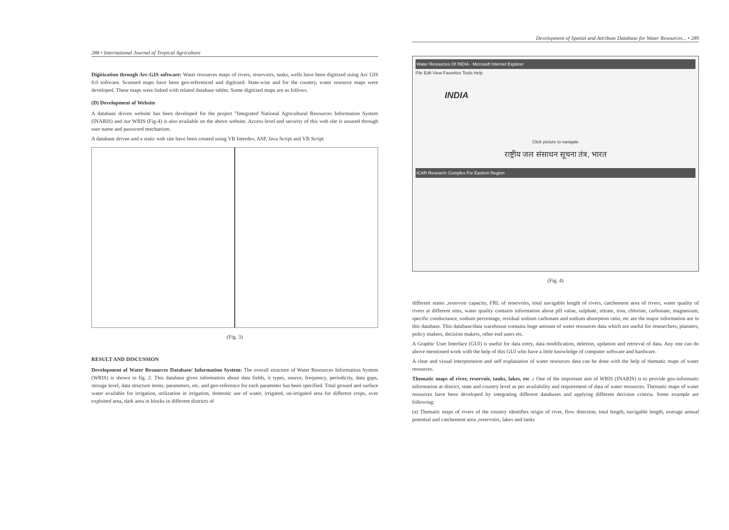288 • International Journal of Tropical Agriculture
Digitization through Arc-GIS software: Water resources maps of rivers, reservoirs, tanks, wells have been digitized using Arc GIS 8.0 software. Scanned maps have been geo-referenced and digitized. State-wise and for the country, water resource maps were developed. These maps were linked with related database tables. Some digitized maps are as follows.
(D) Development of Website
A database driven website has been developed for the project "Integrated National Agricultural Resources Information System (INARIS) and our WRIS (Fig-4) is also available on the above website. Access level and security of this web site is assured through user name and password mechanism.
A database driven and a static web site have been created using VB Interdev, ASP, Java Script and VB Script
(Fig. 3)
RESULT AND DISCUSSION
Development of Water Resources Database/ Information System: The overall structure of Water Resources Information System (WRIS) is shown in fig. 2. This database gives information about data fields, it types, source, frequency, periodicity, data gaps, storage level, data structure items, parameters, etc. and geo-reference for each parameter has been specified. Total ground and surface water available for irrigation, utilization in irrigation, domestic use of water, irrigated, un-irrigated area for different crops, over exploited area, dark area in blocks in different districts of
Development of Spatial and Attribute Database for Water Resources... • 289
Water Resources Of INDIA - Microsoft Internet Explorer
File Edit View Favorites Tools Help
INDIA
Click picture to navigate
राष्ट्रीय जल संसाधन सूचना तंत्र, भारत
ICAR Research Complex For Eastern Region
(Fig. 4)
different states ,reservoir capacity, FRL of reservoirs, total navigable length of rivers, catchement area of rivers, water quality of rivers at different sites, water quality contains information about pH value, sulphate, nitrate, iron, chlorine, carbonate, magnesium, specific conductance, sodium percentage, residual sodium carbonate and sodium absorption ratio, etc are the major information are in this database. This database/data warehouse contains huge amount of water resources data which are useful for researchers, planners, policy makers, decision makers, other end users etc.
A Graphic User Interface (GUI) is useful for data entry, data modification, deletion, updation and retrieval of data. Any one can do above mentioned work with the help of this GUI who have a little knowledge of computer software and hardware.
A clear and visual interpretation and self explanation of water resources data can be done with the help of thematic maps of water resources.
Thematic maps of river, reservoir, tanks, lakes, etc .: One of the important aim of WRIS (INARIS) is to provide geo-informatic information at district, state and country level as per availability and requirement of data of water resources. Thematic maps of water resources have been developed by integrating different databases and applying different decision criteria. Some example are following:
(a) Thematic maps of rivers of the country identifies origin of river, flow direction, total length, navigable length, average annual potential and catchement area ,reservoirs, lakes and tanks